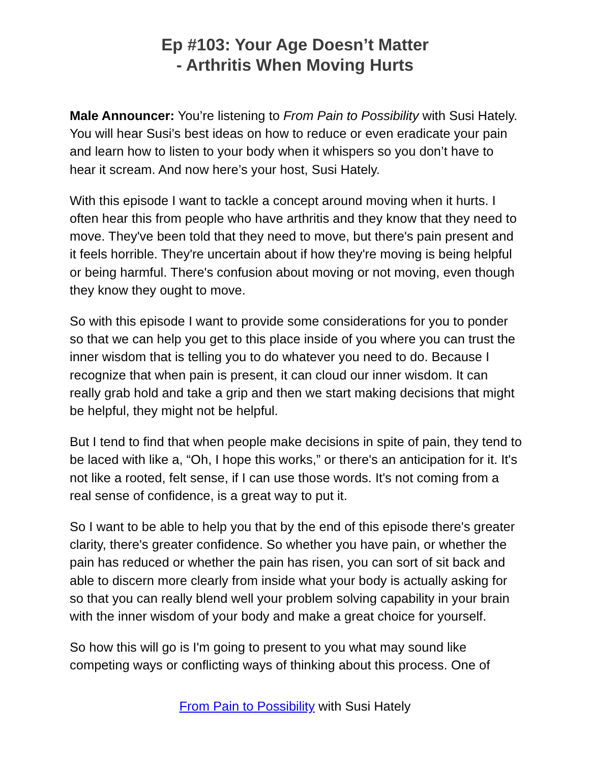Ep #103: Your Age Doesn’t Matter
- Arthritis When Moving Hurts
Male Announcer: You’re listening to From Pain to Possibility with Susi Hately. You will hear Susi’s best ideas on how to reduce or even eradicate your pain and learn how to listen to your body when it whispers so you don’t have to hear it scream. And now here’s your host, Susi Hately.
With this episode I want to tackle a concept around moving when it hurts. I often hear this from people who have arthritis and they know that they need to move. They've been told that they need to move, but there's pain present and it feels horrible. They're uncertain about if how they're moving is being helpful or being harmful. There's confusion about moving or not moving, even though they know they ought to move.
So with this episode I want to provide some considerations for you to ponder so that we can help you get to this place inside of you where you can trust the inner wisdom that is telling you to do whatever you need to do. Because I recognize that when pain is present, it can cloud our inner wisdom. It can really grab hold and take a grip and then we start making decisions that might be helpful, they might not be helpful.
But I tend to find that when people make decisions in spite of pain, they tend to be laced with like a, “Oh, I hope this works,” or there's an anticipation for it. It's not like a rooted, felt sense, if I can use those words. It's not coming from a real sense of confidence, is a great way to put it.
So I want to be able to help you that by the end of this episode there's greater clarity, there's greater confidence. So whether you have pain, or whether the pain has reduced or whether the pain has risen, you can sort of sit back and able to discern more clearly from inside what your body is actually asking for so that you can really blend well your problem solving capability in your brain with the inner wisdom of your body and make a great choice for yourself.
So how this will go is I'm going to present to you what may sound like competing ways or conflicting ways of thinking about this process. One of
From Pain to Possibility with Susi Hately